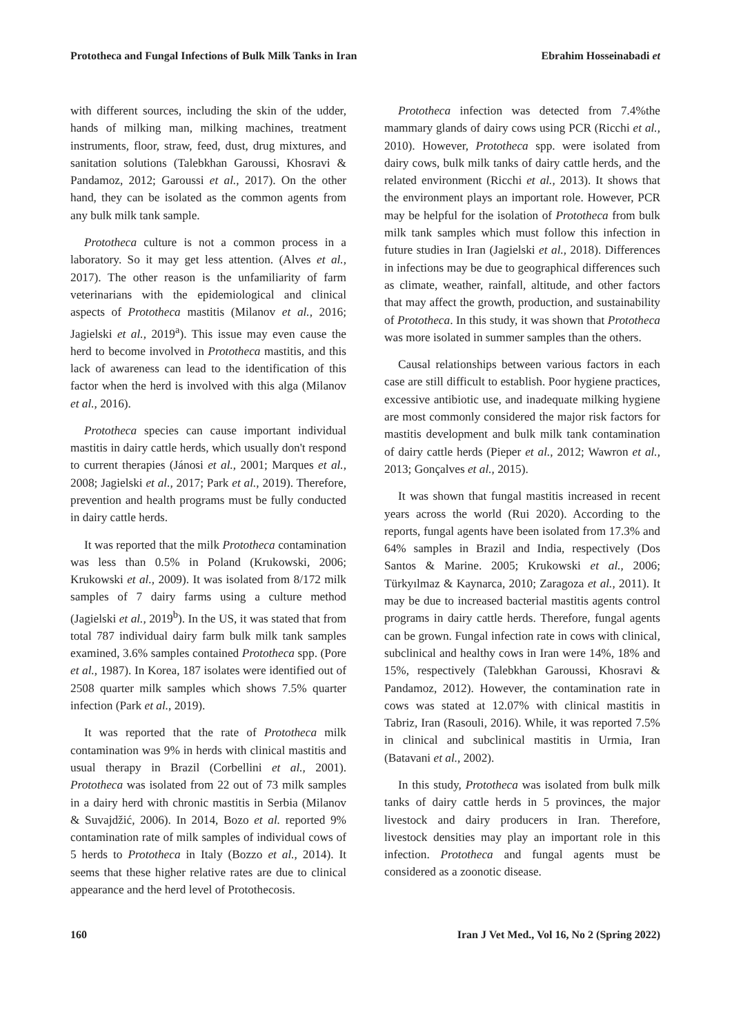Prototheca and Fungal Infections of Bulk Milk Tanks in Iran Ebrahim Hosseinabadi et
with different sources, including the skin of the udder, hands of milking man, milking machines, treatment instruments, floor, straw, feed, dust, drug mixtures, and sanitation solutions (Talebkhan Garoussi, Khosravi & Pandamoz, 2012; Garoussi et al., 2017). On the other hand, they can be isolated as the common agents from any bulk milk tank sample.
Prototheca culture is not a common process in a laboratory. So it may get less attention. (Alves et al., 2017). The other reason is the unfamiliarity of farm veterinarians with the epidemiological and clinical aspects of Prototheca mastitis (Milanov et al., 2016; Jagielski et al., 2019<sup>a</sup>). This issue may even cause the herd to become involved in Prototheca mastitis, and this lack of awareness can lead to the identification of this factor when the herd is involved with this alga (Milanov et al., 2016).
Prototheca species can cause important individual mastitis in dairy cattle herds, which usually don't respond to current therapies (Jánosi et al., 2001; Marques et al., 2008; Jagielski et al., 2017; Park et al., 2019). Therefore, prevention and health programs must be fully conducted in dairy cattle herds.
It was reported that the milk Prototheca contamination was less than 0.5% in Poland (Krukowski, 2006; Krukowski et al., 2009). It was isolated from 8/172 milk samples of 7 dairy farms using a culture method (Jagielski et al., 2019<sup>b</sup>). In the US, it was stated that from total 787 individual dairy farm bulk milk tank samples examined, 3.6% samples contained Prototheca spp. (Pore et al., 1987). In Korea, 187 isolates were identified out of 2508 quarter milk samples which shows 7.5% quarter infection (Park et al., 2019).
It was reported that the rate of Prototheca milk contamination was 9% in herds with clinical mastitis and usual therapy in Brazil (Corbellini et al., 2001). Prototheca was isolated from 22 out of 73 milk samples in a dairy herd with chronic mastitis in Serbia (Milanov & Suvajdžić, 2006). In 2014, Bozo et al. reported 9% contamination rate of milk samples of individual cows of 5 herds to Prototheca in Italy (Bozzo et al., 2014). It seems that these higher relative rates are due to clinical appearance and the herd level of Protothecosis.
Prototheca infection was detected from 7.4%the mammary glands of dairy cows using PCR (Ricchi et al., 2010). However, Prototheca spp. were isolated from dairy cows, bulk milk tanks of dairy cattle herds, and the related environment (Ricchi et al., 2013). It shows that the environment plays an important role. However, PCR may be helpful for the isolation of Prototheca from bulk milk tank samples which must follow this infection in future studies in Iran (Jagielski et al., 2018). Differences in infections may be due to geographical differences such as climate, weather, rainfall, altitude, and other factors that may affect the growth, production, and sustainability of Prototheca. In this study, it was shown that Prototheca was more isolated in summer samples than the others.
Causal relationships between various factors in each case are still difficult to establish. Poor hygiene practices, excessive antibiotic use, and inadequate milking hygiene are most commonly considered the major risk factors for mastitis development and bulk milk tank contamination of dairy cattle herds (Pieper et al., 2012; Wawron et al., 2013; Gonçalves et al., 2015).
It was shown that fungal mastitis increased in recent years across the world (Rui 2020). According to the reports, fungal agents have been isolated from 17.3% and 64% samples in Brazil and India, respectively (Dos Santos & Marine. 2005; Krukowski et al., 2006; Türkyılmaz & Kaynarca, 2010; Zaragoza et al., 2011). It may be due to increased bacterial mastitis agents control programs in dairy cattle herds. Therefore, fungal agents can be grown. Fungal infection rate in cows with clinical, subclinical and healthy cows in Iran were 14%, 18% and 15%, respectively (Talebkhan Garoussi, Khosravi & Pandamoz, 2012). However, the contamination rate in cows was stated at 12.07% with clinical mastitis in Tabriz, Iran (Rasouli, 2016). While, it was reported 7.5% in clinical and subclinical mastitis in Urmia, Iran (Batavani et al., 2002).
In this study, Prototheca was isolated from bulk milk tanks of dairy cattle herds in 5 provinces, the major livestock and dairy producers in Iran. Therefore, livestock densities may play an important role in this infection. Prototheca and fungal agents must be considered as a zoonotic disease.
160 Iran J Vet Med., Vol 16, No 2 (Spring 2022)